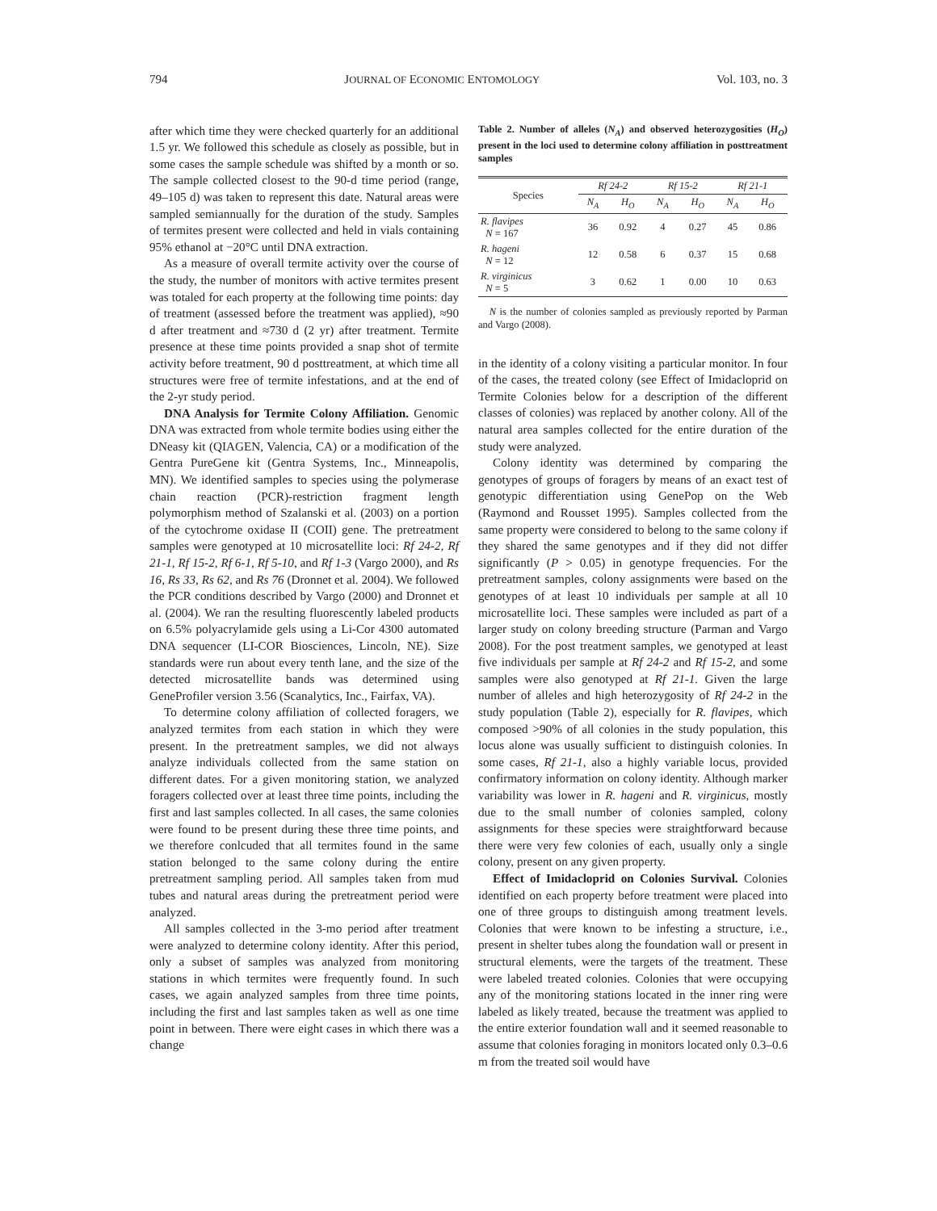794 JOURNAL OF ECONOMIC ENTOMOLOGY Vol. 103, no. 3
after which time they were checked quarterly for an additional 1.5 yr. We followed this schedule as closely as possible, but in some cases the sample schedule was shifted by a month or so. The sample collected closest to the 90-d time period (range, 49–105 d) was taken to represent this date. Natural areas were sampled semiannually for the duration of the study. Samples of termites present were collected and held in vials containing 95% ethanol at −20°C until DNA extraction.
As a measure of overall termite activity over the course of the study, the number of monitors with active termites present was totaled for each property at the following time points: day of treatment (assessed before the treatment was applied), ≈90 d after treatment and ≈730 d (2 yr) after treatment. Termite presence at these time points provided a snap shot of termite activity before treatment, 90 d posttreatment, at which time all structures were free of termite infestations, and at the end of the 2-yr study period.
DNA Analysis for Termite Colony Affiliation. Genomic DNA was extracted from whole termite bodies using either the DNeasy kit (QIAGEN, Valencia, CA) or a modification of the Gentra PureGene kit (Gentra Systems, Inc., Minneapolis, MN). We identified samples to species using the polymerase chain reaction (PCR)-restriction fragment length polymorphism method of Szalanski et al. (2003) on a portion of the cytochrome oxidase II (COII) gene. The pretreatment samples were genotyped at 10 microsatellite loci: Rf 24-2, Rf 21-1, Rf 15-2, Rf 6-1, Rf 5-10, and Rf 1-3 (Vargo 2000), and Rs 16, Rs 33, Rs 62, and Rs 76 (Dronnet et al. 2004). We followed the PCR conditions described by Vargo (2000) and Dronnet et al. (2004). We ran the resulting fluorescently labeled products on 6.5% polyacrylamide gels using a Li-Cor 4300 automated DNA sequencer (LI-COR Biosciences, Lincoln, NE). Size standards were run about every tenth lane, and the size of the detected microsatellite bands was determined using GeneProfiler version 3.56 (Scanalytics, Inc., Fairfax, VA).
To determine colony affiliation of collected foragers, we analyzed termites from each station in which they were present. In the pretreatment samples, we did not always analyze individuals collected from the same station on different dates. For a given monitoring station, we analyzed foragers collected over at least three time points, including the first and last samples collected. In all cases, the same colonies were found to be present during these three time points, and we therefore conlcuded that all termites found in the same station belonged to the same colony during the entire pretreatment sampling period. All samples taken from mud tubes and natural areas during the pretreatment period were analyzed.
All samples collected in the 3-mo period after treatment were analyzed to determine colony identity. After this period, only a subset of samples was analyzed from monitoring stations in which termites were frequently found. In such cases, we again analyzed samples from three time points, including the first and last samples taken as well as one time point in between. There were eight cases in which there was a change
Table 2. Number of alleles (N<sub>A</sub>) and observed heterozygosities (H<sub>O</sub>) present in the loci used to determine colony affiliation in posttreatment samples
| Species | Rf 24-2 | | Rf 15-2 | | Rf 21-1 | |
| --- | --- | --- | --- | --- | --- | --- |
| | N<sub>A</sub> | H<sub>O</sub> | N<sub>A</sub> | H<sub>O</sub> | N<sub>A</sub> | H<sub>O</sub> |
| R. flavipes N = 167 | 36 | 0.92 | 4 | 0.27 | 45 | 0.86 |
| R. hageni N = 12 | 12 | 0.58 | 6 | 0.37 | 15 | 0.68 |
| R. virginicus N = 5 | 3 | 0.62 | 1 | 0.00 | 10 | 0.63 |
N is the number of colonies sampled as previously reported by Parman and Vargo (2008).
in the identity of a colony visiting a particular monitor. In four of the cases, the treated colony (see Effect of Imidacloprid on Termite Colonies below for a description of the different classes of colonies) was replaced by another colony. All of the natural area samples collected for the entire duration of the study were analyzed.
Colony identity was determined by comparing the genotypes of groups of foragers by means of an exact test of genotypic differentiation using GenePop on the Web (Raymond and Rousset 1995). Samples collected from the same property were considered to belong to the same colony if they shared the same genotypes and if they did not differ significantly (P > 0.05) in genotype frequencies. For the pretreatment samples, colony assignments were based on the genotypes of at least 10 individuals per sample at all 10 microsatellite loci. These samples were included as part of a larger study on colony breeding structure (Parman and Vargo 2008). For the post treatment samples, we genotyped at least five individuals per sample at Rf 24-2 and Rf 15-2, and some samples were also genotyped at Rf 21-1. Given the large number of alleles and high heterozygosity of Rf 24-2 in the study population (Table 2), especially for R. flavipes, which composed >90% of all colonies in the study population, this locus alone was usually sufficient to distinguish colonies. In some cases, Rf 21-1, also a highly variable locus, provided confirmatory information on colony identity. Although marker variability was lower in R. hageni and R. virginicus, mostly due to the small number of colonies sampled, colony assignments for these species were straightforward because there were very few colonies of each, usually only a single colony, present on any given property.
Effect of Imidacloprid on Colonies Survival. Colonies identified on each property before treatment were placed into one of three groups to distinguish among treatment levels. Colonies that were known to be infesting a structure, i.e., present in shelter tubes along the foundation wall or present in structural elements, were the targets of the treatment. These were labeled treated colonies. Colonies that were occupying any of the monitoring stations located in the inner ring were labeled as likely treated, because the treatment was applied to the entire exterior foundation wall and it seemed reasonable to assume that colonies foraging in monitors located only 0.3–0.6 m from the treated soil would have